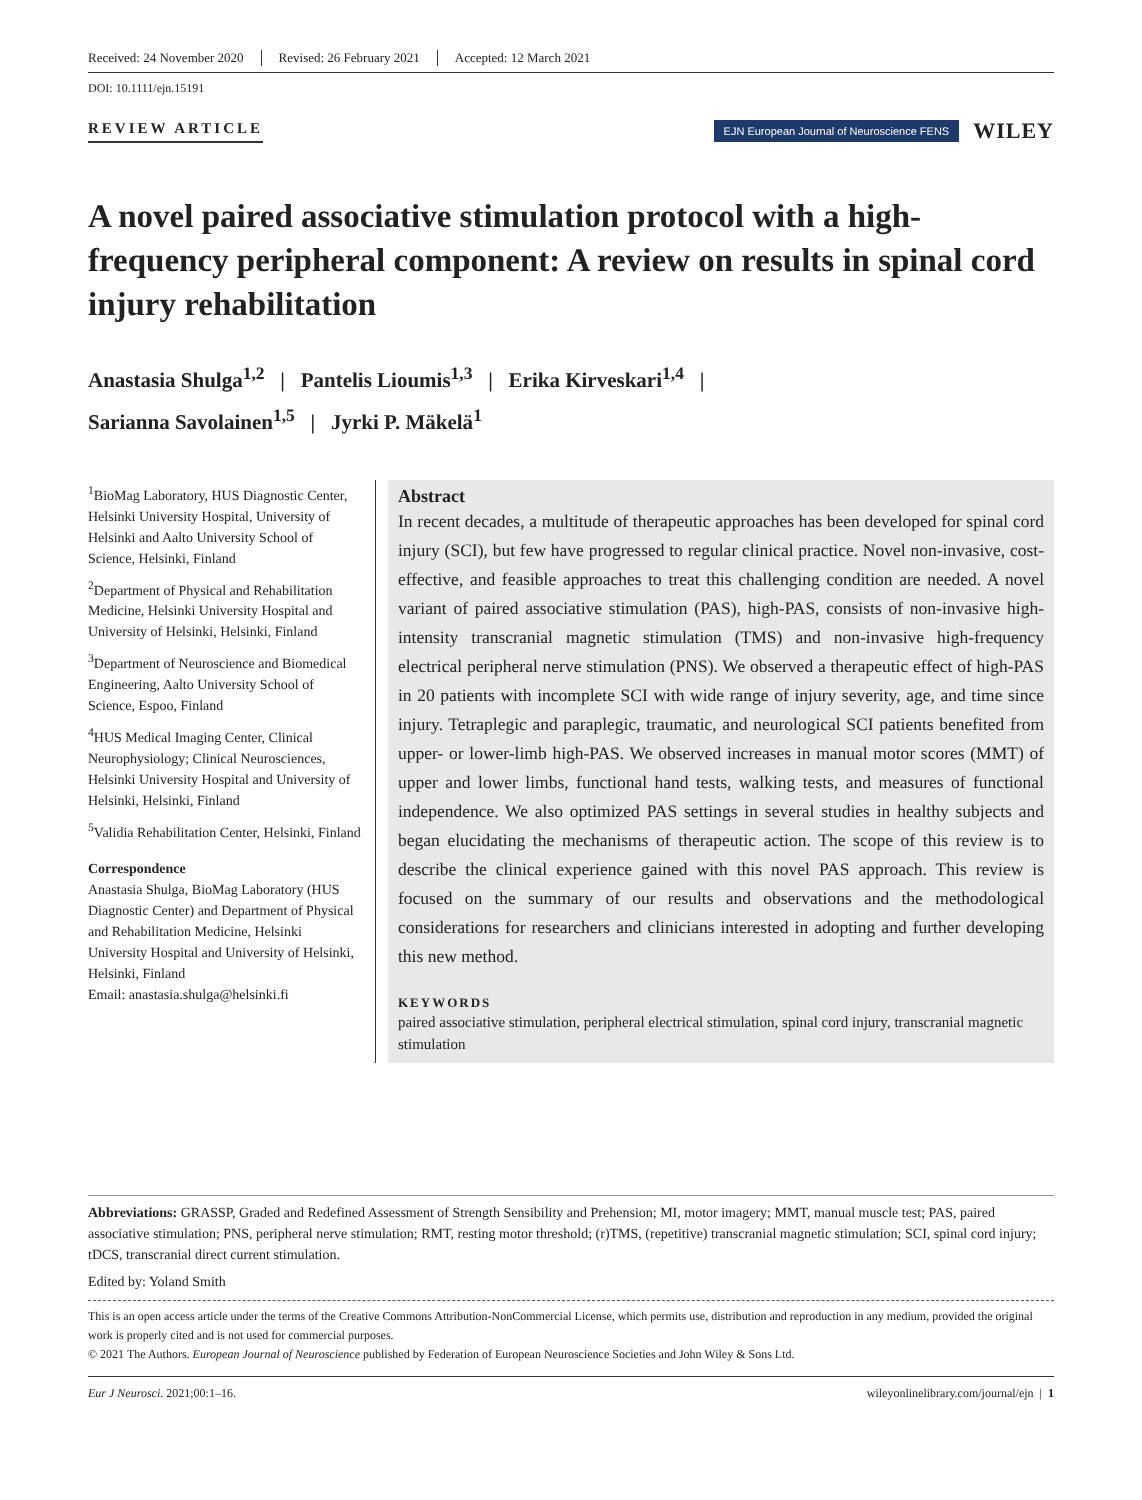Received: 24 November 2020 Revised: 26 February 2021 Accepted: 12 March 2021
DOI: 10.1111/ejn.15191
REVIEW ARTICLE
EJN European Journal of Neuroscience FENS
WILEY
A novel paired associative stimulation protocol with a high-frequency peripheral component: A review on results in spinal cord injury rehabilitation
Anastasia Shulga<sup>1,2</sup> | Pantelis Lioumis<sup>1,3</sup> | Erika Kirveskari<sup>1,4</sup> |
Sarianna Savolainen<sup>1,5</sup> | Jyrki P. Mäkelä<sup>1</sup>
<sup>1</sup> BioMag Laboratory, HUS Diagnostic Center, Helsinki University Hospital, University of Helsinki and Aalto University School of Science, Helsinki, Finland
<sup>2</sup> Department of Physical and Rehabilitation Medicine, Helsinki University Hospital and University of Helsinki, Helsinki, Finland
<sup>3</sup> Department of Neuroscience and Biomedical Engineering, Aalto University School of Science, Espoo, Finland
<sup>4</sup>HUS Medical Imaging Center, Clinical Neurophysiology; Clinical Neurosciences, Helsinki University Hospital and University of Helsinki, Helsinki, Finland
<sup>5</sup> Validia Rehabilitation Center, Helsinki, Finland
Correspondence
Anastasia Shulga, BioMag Laboratory (HUS Diagnostic Center) and Department of Physical and Rehabilitation Medicine, Helsinki University Hospital and University of Helsinki, Helsinki, Finland
Email: anastasia.shulga@helsinki.fi
Abstract
In recent decades, a multitude of therapeutic approaches has been developed for spinal cord injury (SCI), but few have progressed to regular clinical practice. Novel non-invasive, cost-effective, and feasible approaches to treat this challenging condition are needed. A novel variant of paired associative stimulation (PAS), high-PAS, consists of non-invasive high-intensity transcranial magnetic stimulation (TMS) and non-invasive high-frequency electrical peripheral nerve stimulation (PNS). We observed a therapeutic effect of high-PAS in 20 patients with incomplete SCI with wide range of injury severity, age, and time since injury. Tetraplegic and paraplegic, traumatic, and neurological SCI patients benefited from upper- or lower-limb high-PAS. We observed increases in manual motor scores (MMT) of upper and lower limbs, functional hand tests, walking tests, and measures of functional independence. We also optimized PAS settings in several studies in healthy subjects and began elucidating the mechanisms of therapeutic action. The scope of this review is to describe the clinical experience gained with this novel PAS approach. This review is focused on the summary of our results and observations and the methodological considerations for researchers and clinicians interested in adopting and further developing this new method.
KEYWORDS
paired associative stimulation, peripheral electrical stimulation, spinal cord injury, transcranial magnetic stimulation
Abbreviations: GRASSP, Graded and Redefined Assessment of Strength Sensibility and Prehension; MI, motor imagery; MMT, manual muscle test; PAS, paired associative stimulation; PNS, peripheral nerve stimulation; RMT, resting motor threshold; (r)TMS, (repetitive) transcranial magnetic stimulation; SCI, spinal cord injury; tDCS, transcranial direct current stimulation.
Edited by: Yoland Smith
This is an open access article under the terms of the Creative Commons Attribution-NonCommercial License, which permits use, distribution and reproduction in any medium, provided the original work is properly cited and is not used for commercial purposes.
© 2021 The Authors. European Journal of Neuroscience published by Federation of European Neuroscience Societies and John Wiley & Sons Ltd.
Eur J Neurosci. 2021;00:1–16. wileyonlinelibrary.com/journal/ejn | 1